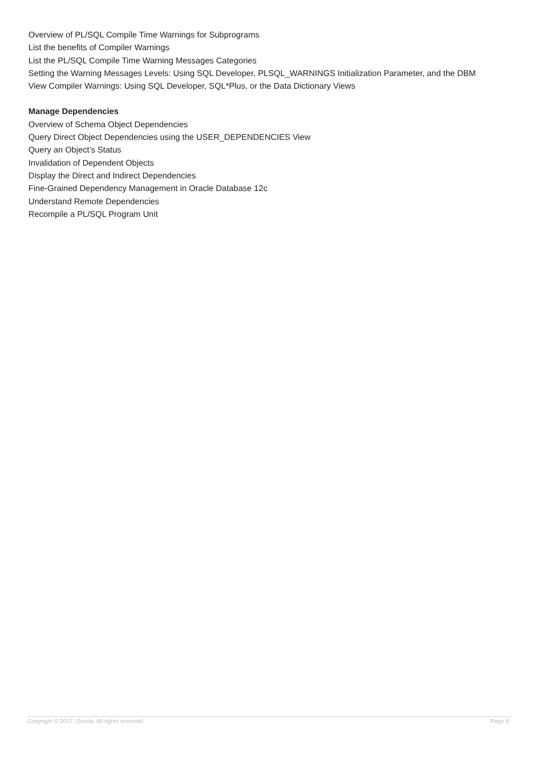Overview of PL/SQL Compile Time Warnings for Subprograms
List the benefits of Compiler Warnings
List the PL/SQL Compile Time Warning Messages Categories
Setting the Warning Messages Levels: Using SQL Developer, PLSQL_WARNINGS Initialization Parameter, and the DBM
View Compiler Warnings: Using SQL Developer, SQL*Plus, or the Data Dictionary Views
Manage Dependencies
Overview of Schema Object Dependencies
Query Direct Object Dependencies using the USER_DEPENDENCIES View
Query an Object’s Status
Invalidation of Dependent Objects
Display the Direct and Indirect Dependencies
Fine-Grained Dependency Management in Oracle Database 12c
Understand Remote Dependencies
Recompile a PL/SQL Program Unit
Copyright © 2017, Oracle. All rights reserved. Page 6